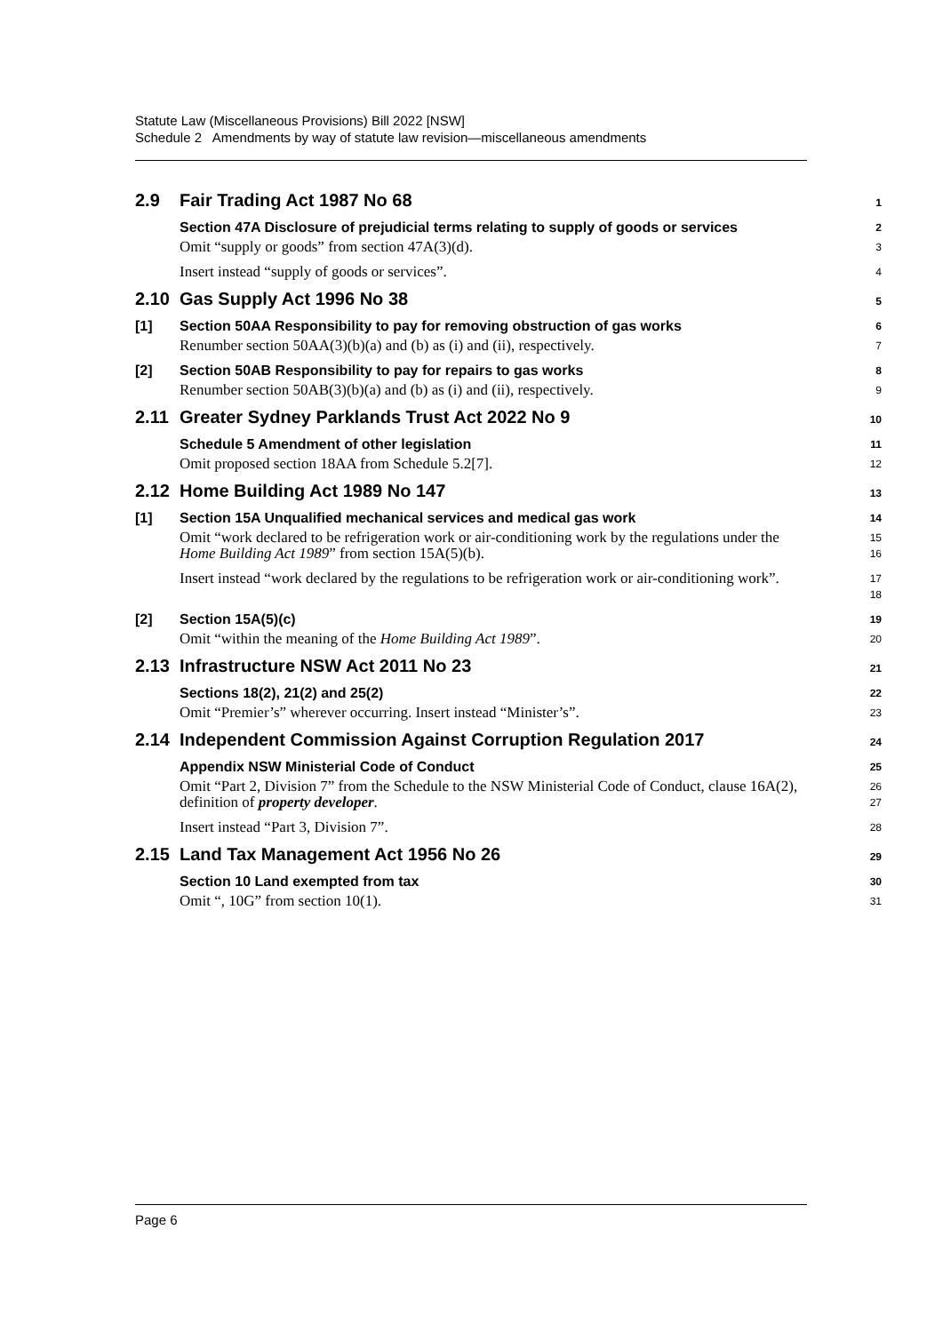Statute Law (Miscellaneous Provisions) Bill 2022 [NSW]
Schedule 2 Amendments by way of statute law revision—miscellaneous amendments
2.9 Fair Trading Act 1987 No 68
1
Section 47A Disclosure of prejudicial terms relating to supply of goods or services
2
Omit “supply or goods” from section 47A(3)(d).
3
Insert instead “supply of goods or services”.
4
2.10 Gas Supply Act 1996 No 38
5
[1] Section 50AA Responsibility to pay for removing obstruction of gas works
6
Renumber section 50AA(3)(b)(a) and (b) as (i) and (ii), respectively.
7
[2] Section 50AB Responsibility to pay for repairs to gas works
8
Renumber section 50AB(3)(b)(a) and (b) as (i) and (ii), respectively.
9
2.11 Greater Sydney Parklands Trust Act 2022 No 9
10
Schedule 5 Amendment of other legislation
11
Omit proposed section 18AA from Schedule 5.2[7].
12
2.12 Home Building Act 1989 No 147
13
[1] Section 15A Unqualified mechanical services and medical gas work
14
Omit “work declared to be refrigeration work or air-conditioning work by the regulations under the Home Building Act 1989” from section 15A(5)(b).
15
16
Insert instead “work declared by the regulations to be refrigeration work or air-conditioning work”.
17
18
[2] Section 15A(5)(c)
19
Omit “within the meaning of the Home Building Act 1989”.
20
2.13 Infrastructure NSW Act 2011 No 23
21
Sections 18(2), 21(2) and 25(2)
22
Omit “Premier’s” wherever occurring. Insert instead “Minister’s”.
23
2.14 Independent Commission Against Corruption Regulation 2017
24
Appendix NSW Ministerial Code of Conduct
25
Omit “Part 2, Division 7” from the Schedule to the NSW Ministerial Code of Conduct, clause 16A(2), definition of property developer.
26
27
Insert instead “Part 3, Division 7”.
28
2.15 Land Tax Management Act 1956 No 26
29
Section 10 Land exempted from tax
30
Omit “, 10G” from section 10(1).
31
Page 6